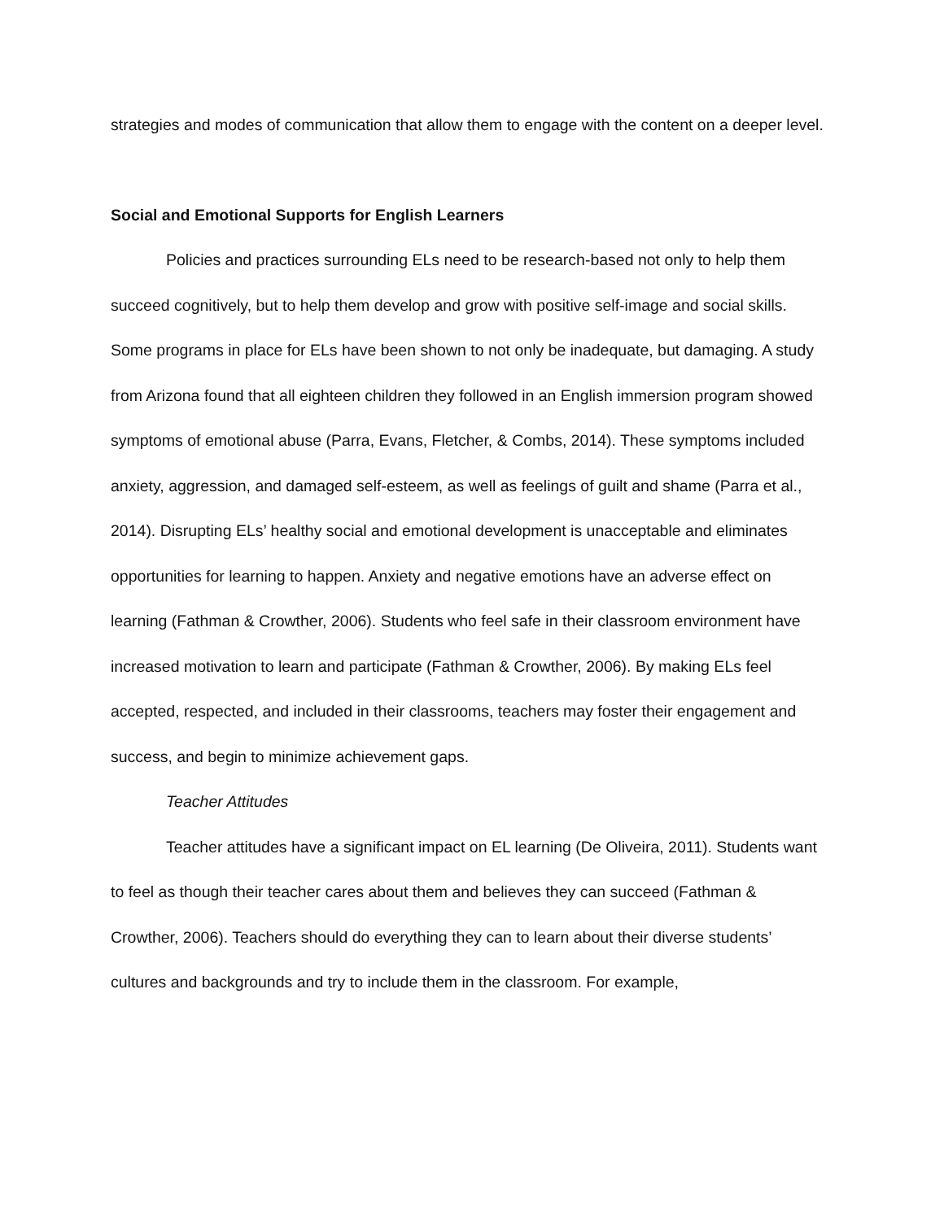strategies and modes of communication that allow them to engage with the content on a deeper level.
Social and Emotional Supports for English Learners
Policies and practices surrounding ELs need to be research-based not only to help them succeed cognitively, but to help them develop and grow with positive self-image and social skills. Some programs in place for ELs have been shown to not only be inadequate, but damaging. A study from Arizona found that all eighteen children they followed in an English immersion program showed symptoms of emotional abuse (Parra, Evans, Fletcher, & Combs, 2014). These symptoms included anxiety, aggression, and damaged self-esteem, as well as feelings of guilt and shame (Parra et al., 2014). Disrupting ELs’ healthy social and emotional development is unacceptable and eliminates opportunities for learning to happen. Anxiety and negative emotions have an adverse effect on learning (Fathman & Crowther, 2006). Students who feel safe in their classroom environment have increased motivation to learn and participate (Fathman & Crowther, 2006). By making ELs feel accepted, respected, and included in their classrooms, teachers may foster their engagement and success, and begin to minimize achievement gaps.
Teacher Attitudes
Teacher attitudes have a significant impact on EL learning (De Oliveira, 2011). Students want to feel as though their teacher cares about them and believes they can succeed (Fathman & Crowther, 2006). Teachers should do everything they can to learn about their diverse students’ cultures and backgrounds and try to include them in the classroom. For example,